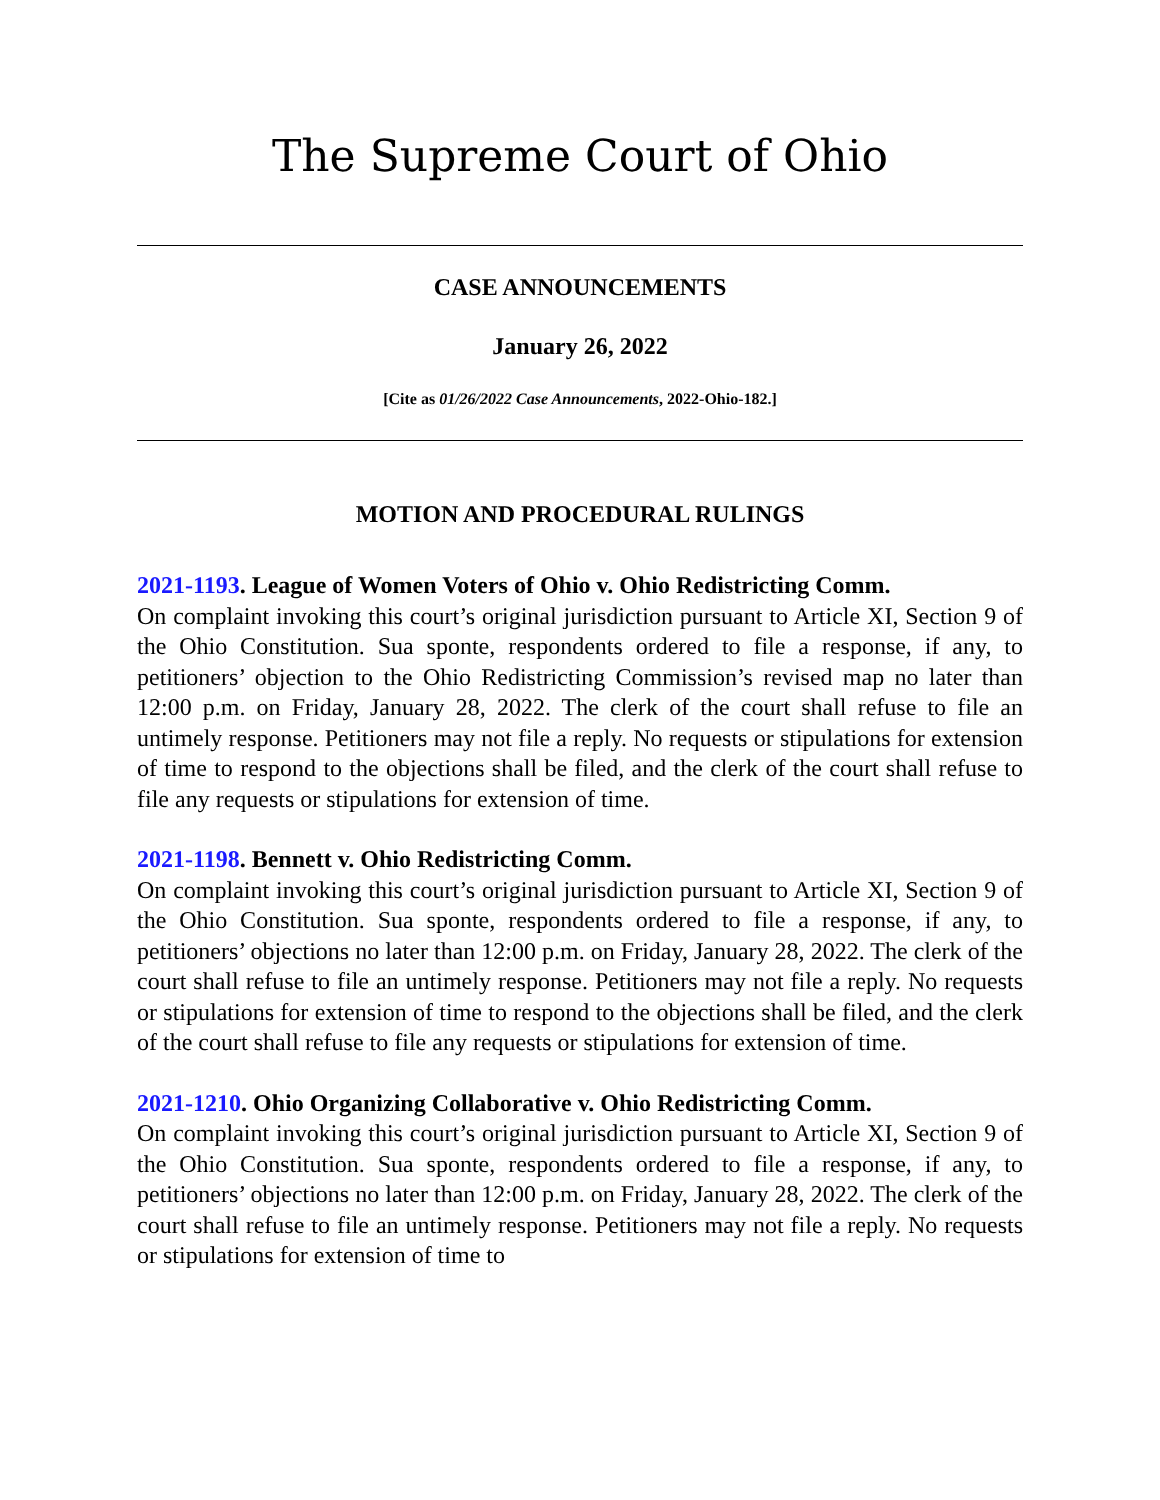The Supreme Court of Ohio
CASE ANNOUNCEMENTS
January 26, 2022
[Cite as 01/26/2022 Case Announcements, 2022-Ohio-182.]
MOTION AND PROCEDURAL RULINGS
2021-1193. League of Women Voters of Ohio v. Ohio Redistricting Comm.
On complaint invoking this court’s original jurisdiction pursuant to Article XI, Section 9 of the Ohio Constitution. Sua sponte, respondents ordered to file a response, if any, to petitioners’ objection to the Ohio Redistricting Commission’s revised map no later than 12:00 p.m. on Friday, January 28, 2022. The clerk of the court shall refuse to file an untimely response. Petitioners may not file a reply. No requests or stipulations for extension of time to respond to the objections shall be filed, and the clerk of the court shall refuse to file any requests or stipulations for extension of time.
2021-1198. Bennett v. Ohio Redistricting Comm.
On complaint invoking this court’s original jurisdiction pursuant to Article XI, Section 9 of the Ohio Constitution. Sua sponte, respondents ordered to file a response, if any, to petitioners’ objections no later than 12:00 p.m. on Friday, January 28, 2022. The clerk of the court shall refuse to file an untimely response. Petitioners may not file a reply. No requests or stipulations for extension of time to respond to the objections shall be filed, and the clerk of the court shall refuse to file any requests or stipulations for extension of time.
2021-1210. Ohio Organizing Collaborative v. Ohio Redistricting Comm.
On complaint invoking this court’s original jurisdiction pursuant to Article XI, Section 9 of the Ohio Constitution. Sua sponte, respondents ordered to file a response, if any, to petitioners’ objections no later than 12:00 p.m. on Friday, January 28, 2022. The clerk of the court shall refuse to file an untimely response. Petitioners may not file a reply. No requests or stipulations for extension of time to